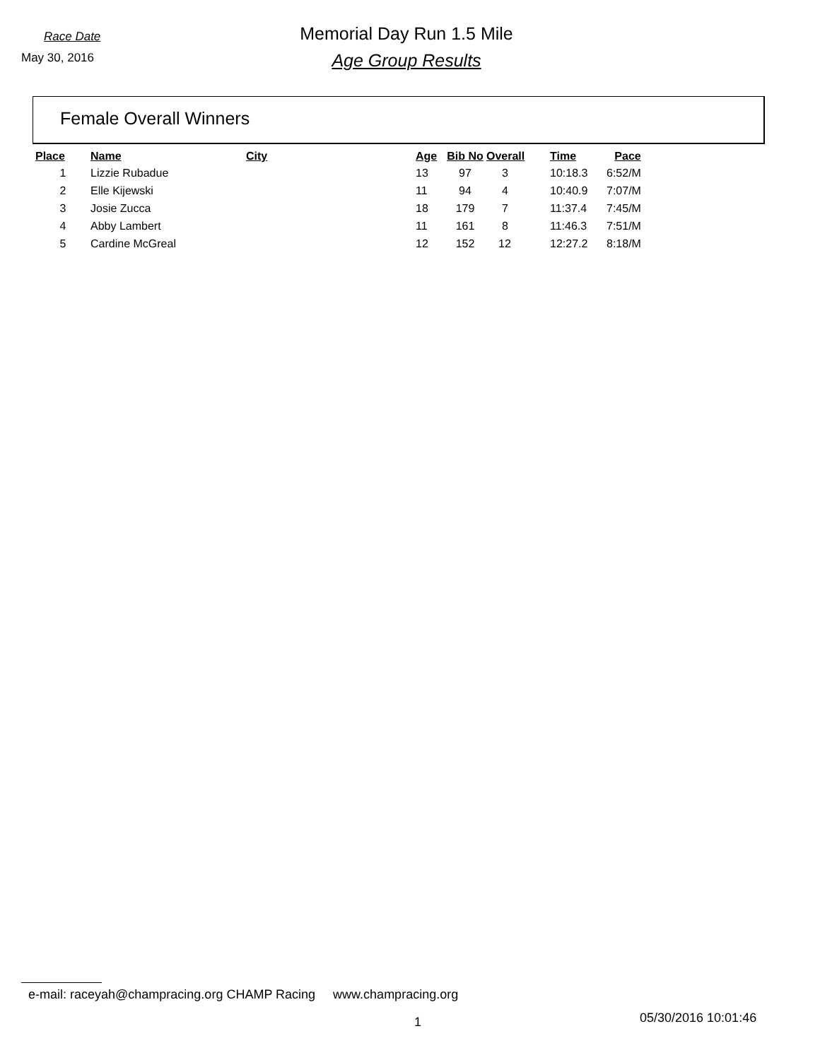Race Date
May 30, 2016
Memorial Day Run 1.5 Mile
Age Group Results
Female Overall Winners
| Place | Name | City | Age | Bib No | Overall | Time | Pace |
| --- | --- | --- | --- | --- | --- | --- | --- |
| 1 | Lizzie Rubadue | | 13 | 97 | 3 | 10:18.3 | 6:52/M |
| 2 | Elle Kijewski | | 11 | 94 | 4 | 10:40.9 | 7:07/M |
| 3 | Josie Zucca | | 18 | 179 | 7 | 11:37.4 | 7:45/M |
| 4 | Abby Lambert | | 11 | 161 | 8 | 11:46.3 | 7:51/M |
| 5 | Cardine McGreal | | 12 | 152 | 12 | 12:27.2 | 8:18/M |
e-mail: raceyah@champracing.org CHAMP Racing www.champracing.org
1 05/30/2016 10:01:46